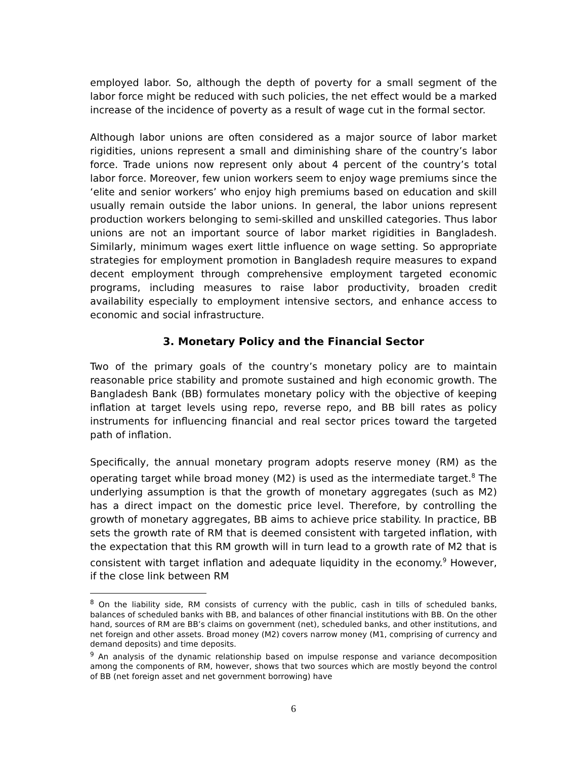employed labor. So, although the depth of poverty for a small segment of the labor force might be reduced with such policies, the net effect would be a marked increase of the incidence of poverty as a result of wage cut in the formal sector.
Although labor unions are often considered as a major source of labor market rigidities, unions represent a small and diminishing share of the country’s labor force. Trade unions now represent only about 4 percent of the country’s total labor force. Moreover, few union workers seem to enjoy wage premiums since the ‘elite and senior workers’ who enjoy high premiums based on education and skill usually remain outside the labor unions. In general, the labor unions represent production workers belonging to semi-skilled and unskilled categories. Thus labor unions are not an important source of labor market rigidities in Bangladesh. Similarly, minimum wages exert little influence on wage setting. So appropriate strategies for employment promotion in Bangladesh require measures to expand decent employment through comprehensive employment targeted economic programs, including measures to raise labor productivity, broaden credit availability especially to employment intensive sectors, and enhance access to economic and social infrastructure.
3. Monetary Policy and the Financial Sector
Two of the primary goals of the country’s monetary policy are to maintain reasonable price stability and promote sustained and high economic growth. The Bangladesh Bank (BB) formulates monetary policy with the objective of keeping inflation at target levels using repo, reverse repo, and BB bill rates as policy instruments for influencing financial and real sector prices toward the targeted path of inflation.
Specifically, the annual monetary program adopts reserve money (RM) as the operating target while broad money (M2) is used as the intermediate target.<sup>8</sup> The underlying assumption is that the growth of monetary aggregates (such as M2) has a direct impact on the domestic price level. Therefore, by controlling the growth of monetary aggregates, BB aims to achieve price stability. In practice, BB sets the growth rate of RM that is deemed consistent with targeted inflation, with the expectation that this RM growth will in turn lead to a growth rate of M2 that is consistent with target inflation and adequate liquidity in the economy.<sup>9</sup> However, if the close link between RM
<sup>8</sup> On the liability side, RM consists of currency with the public, cash in tills of scheduled banks, balances of scheduled banks with BB, and balances of other financial institutions with BB. On the other hand, sources of RM are BB’s claims on government (net), scheduled banks, and other institutions, and net foreign and other assets. Broad money (M2) covers narrow money (M1, comprising of currency and demand deposits) and time deposits.
<sup>9</sup> An analysis of the dynamic relationship based on impulse response and variance decomposition among the components of RM, however, shows that two sources which are mostly beyond the control of BB (net foreign asset and net government borrowing) have
6